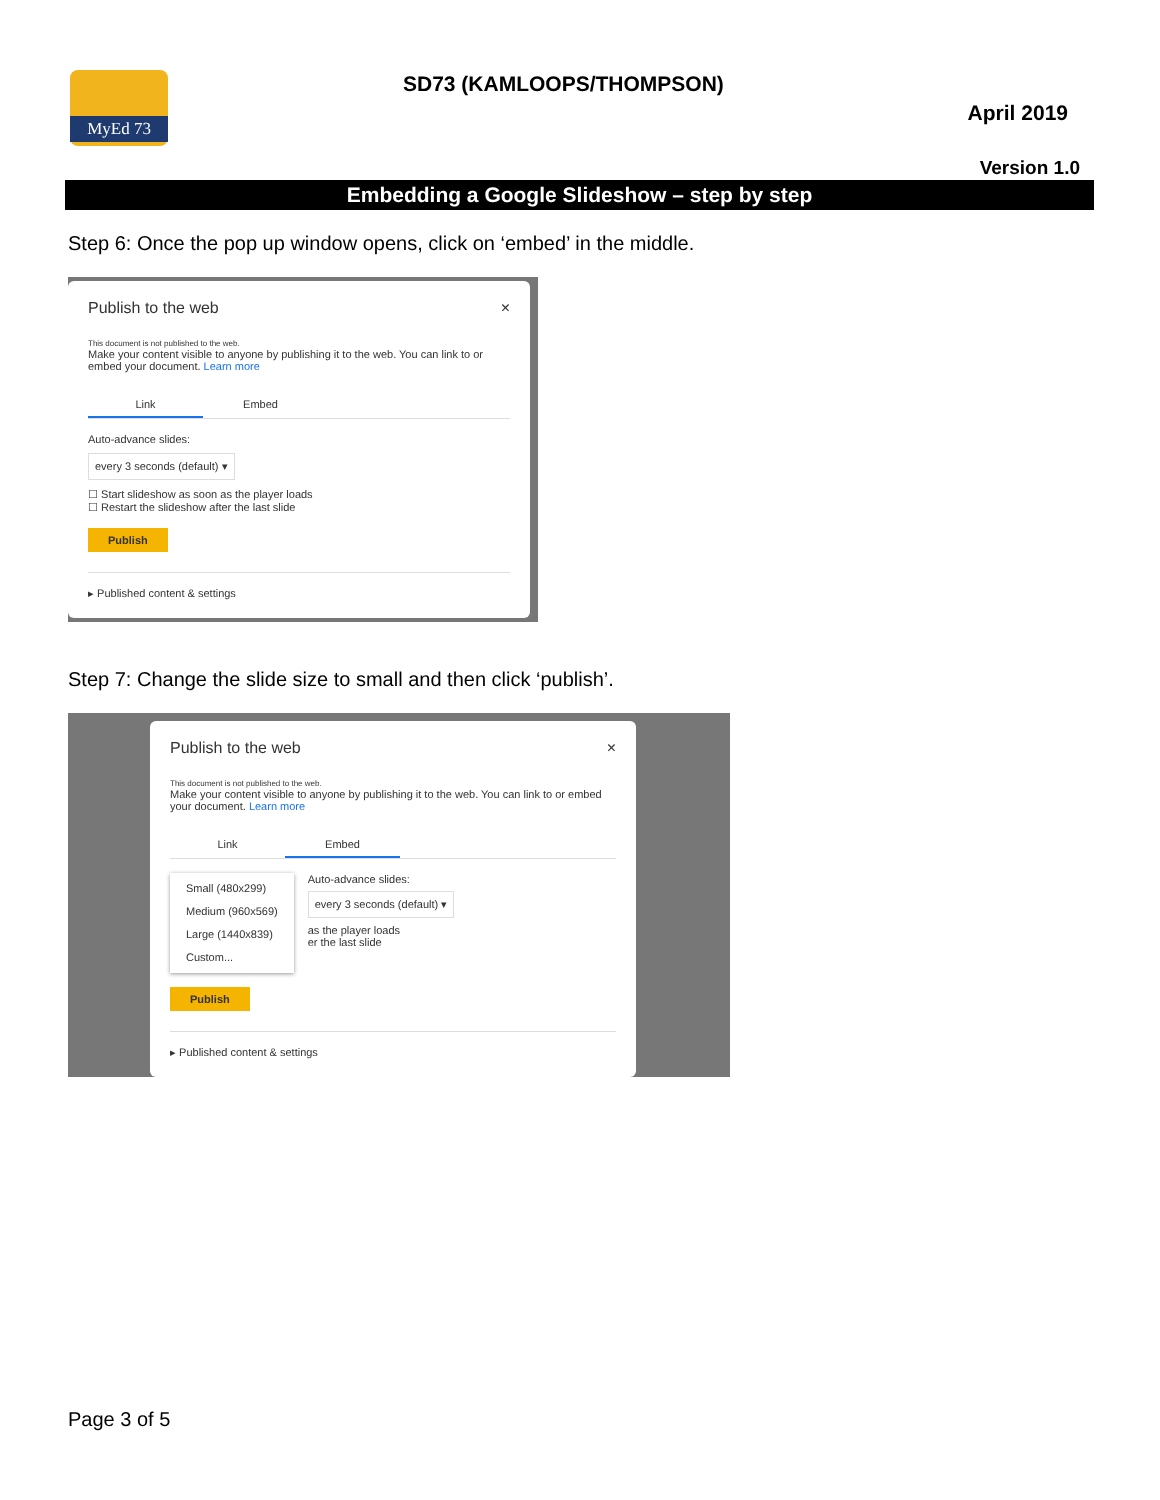MyEd 73 SD73 (KAMLOOPS/THOMPSON)
April 2019
Version 1.0
Embedding a Google Slideshow – step by step
Step 6: Once the pop up window opens, click on ‘embed’ in the middle.
Publish to the web ×
This document is not published to the web.
Make your content visible to anyone by publishing it to the web. You can link to or embed your document. Learn more
Link Embed
Auto-advance slides:
every 3 seconds (default) ▾
☐ Start slideshow as soon as the player loads
☐ Restart the slideshow after the last slide
Publish
▸ Published content & settings
Step 7: Change the slide size to small and then click ‘publish’.
Publish to the web ×
This document is not published to the web.
Make your content visible to anyone by publishing it to the web. You can link to or embed your document. Learn more
Link Embed
Small (480x299)
Medium (960x569)
Large (1440x839)
Custom...
Auto-advance slides:
every 3 seconds (default) ▾
as the player loads
er the last slide
Publish
▸ Published content & settings
Page 3 of 5